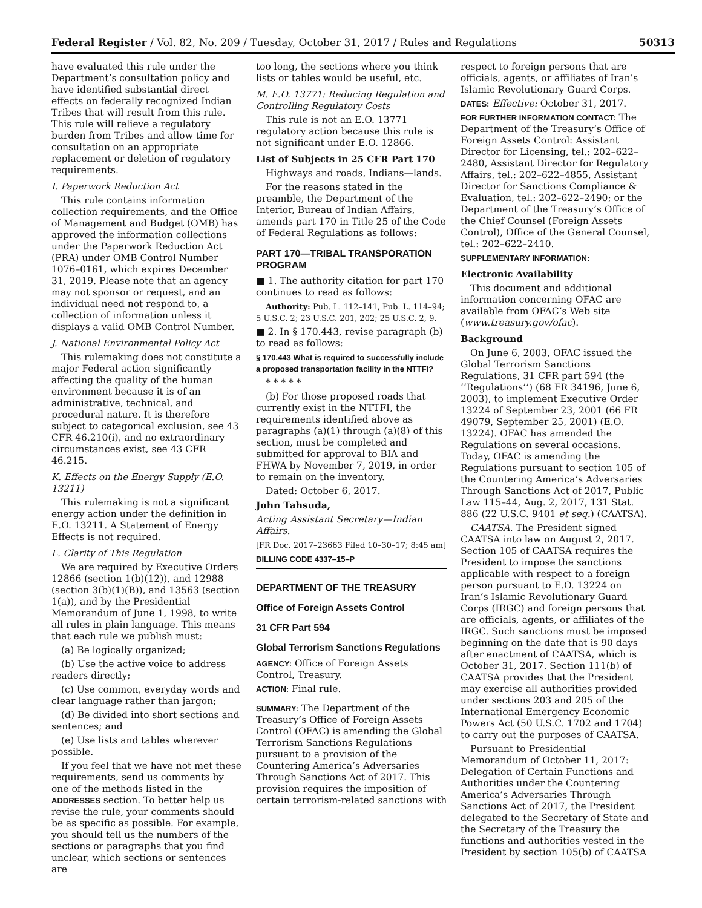Federal Register / Vol. 82, No. 209 / Tuesday, October 31, 2017 / Rules and Regulations 50313
have evaluated this rule under the Department’s consultation policy and have identified substantial direct effects on federally recognized Indian Tribes that will result from this rule. This rule will relieve a regulatory burden from Tribes and allow time for consultation on an appropriate replacement or deletion of regulatory requirements.
I. Paperwork Reduction Act
This rule contains information collection requirements, and the Office of Management and Budget (OMB) has approved the information collections under the Paperwork Reduction Act (PRA) under OMB Control Number 1076–0161, which expires December 31, 2019. Please note that an agency may not sponsor or request, and an individual need not respond to, a collection of information unless it displays a valid OMB Control Number.
J. National Environmental Policy Act
This rulemaking does not constitute a major Federal action significantly affecting the quality of the human environment because it is of an administrative, technical, and procedural nature. It is therefore subject to categorical exclusion, see 43 CFR 46.210(i), and no extraordinary circumstances exist, see 43 CFR 46.215.
K. Effects on the Energy Supply (E.O. 13211)
This rulemaking is not a significant energy action under the definition in E.O. 13211. A Statement of Energy Effects is not required.
L. Clarity of This Regulation
We are required by Executive Orders 12866 (section 1(b)(12)), and 12988 (section 3(b)(1)(B)), and 13563 (section 1(a)), and by the Presidential Memorandum of June 1, 1998, to write all rules in plain language. This means that each rule we publish must:
(a) Be logically organized;
(b) Use the active voice to address readers directly;
(c) Use common, everyday words and clear language rather than jargon;
(d) Be divided into short sections and sentences; and
(e) Use lists and tables wherever possible.
If you feel that we have not met these requirements, send us comments by one of the methods listed in the ADDRESSES section. To better help us revise the rule, your comments should be as specific as possible. For example, you should tell us the numbers of the sections or paragraphs that you find unclear, which sections or sentences are
too long, the sections where you think lists or tables would be useful, etc.
M. E.O. 13771: Reducing Regulation and Controlling Regulatory Costs
This rule is not an E.O. 13771 regulatory action because this rule is not significant under E.O. 12866.
List of Subjects in 25 CFR Part 170
Highways and roads, Indians—lands.
For the reasons stated in the preamble, the Department of the Interior, Bureau of Indian Affairs, amends part 170 in Title 25 of the Code of Federal Regulations as follows:
PART 170—TRIBAL TRANSPORATION PROGRAM
■ 1. The authority citation for part 170 continues to read as follows:
Authority: Pub. L. 112–141, Pub. L. 114–94; 5 U.S.C. 2; 23 U.S.C. 201, 202; 25 U.S.C. 2, 9.
■ 2. In § 170.443, revise paragraph (b) to read as follows:
§ 170.443 What is required to successfully include a proposed transportation facility in the NTTFI?
* * * * *
(b) For those proposed roads that currently exist in the NTTFI, the requirements identified above as paragraphs (a)(1) through (a)(8) of this section, must be completed and submitted for approval to BIA and FHWA by November 7, 2019, in order to remain on the inventory.
Dated: October 6, 2017.
John Tahsuda,
Acting Assistant Secretary—Indian Affairs.
[FR Doc. 2017–23663 Filed 10–30–17; 8:45 am]
BILLING CODE 4337–15–P
DEPARTMENT OF THE TREASURY
Office of Foreign Assets Control
31 CFR Part 594
Global Terrorism Sanctions Regulations
AGENCY: Office of Foreign Assets Control, Treasury.
ACTION: Final rule.
SUMMARY: The Department of the Treasury’s Office of Foreign Assets Control (OFAC) is amending the Global Terrorism Sanctions Regulations pursuant to a provision of the Countering America’s Adversaries Through Sanctions Act of 2017. This provision requires the imposition of certain terrorism-related sanctions with
respect to foreign persons that are officials, agents, or affiliates of Iran’s Islamic Revolutionary Guard Corps.
DATES: Effective: October 31, 2017.
FOR FURTHER INFORMATION CONTACT: The Department of the Treasury’s Office of Foreign Assets Control: Assistant Director for Licensing, tel.: 202–622–2480, Assistant Director for Regulatory Affairs, tel.: 202–622–4855, Assistant Director for Sanctions Compliance & Evaluation, tel.: 202–622–2490; or the Department of the Treasury’s Office of the Chief Counsel (Foreign Assets Control), Office of the General Counsel, tel.: 202–622–2410.
SUPPLEMENTARY INFORMATION:
Electronic Availability
This document and additional information concerning OFAC are available from OFAC’s Web site (www.treasury.gov/ofac).
Background
On June 6, 2003, OFAC issued the Global Terrorism Sanctions Regulations, 31 CFR part 594 (the ‘‘Regulations’’) (68 FR 34196, June 6, 2003), to implement Executive Order 13224 of September 23, 2001 (66 FR 49079, September 25, 2001) (E.O. 13224). OFAC has amended the Regulations on several occasions. Today, OFAC is amending the Regulations pursuant to section 105 of the Countering America’s Adversaries Through Sanctions Act of 2017, Public Law 115–44, Aug. 2, 2017, 131 Stat. 886 (22 U.S.C. 9401 et seq.) (CAATSA).
CAATSA. The President signed CAATSA into law on August 2, 2017. Section 105 of CAATSA requires the President to impose the sanctions applicable with respect to a foreign person pursuant to E.O. 13224 on Iran’s Islamic Revolutionary Guard Corps (IRGC) and foreign persons that are officials, agents, or affiliates of the IRGC. Such sanctions must be imposed beginning on the date that is 90 days after enactment of CAATSA, which is October 31, 2017. Section 111(b) of CAATSA provides that the President may exercise all authorities provided under sections 203 and 205 of the International Emergency Economic Powers Act (50 U.S.C. 1702 and 1704) to carry out the purposes of CAATSA.
Pursuant to Presidential Memorandum of October 11, 2017: Delegation of Certain Functions and Authorities under the Countering America’s Adversaries Through Sanctions Act of 2017, the President delegated to the Secretary of State and the Secretary of the Treasury the functions and authorities vested in the President by section 105(b) of CAATSA